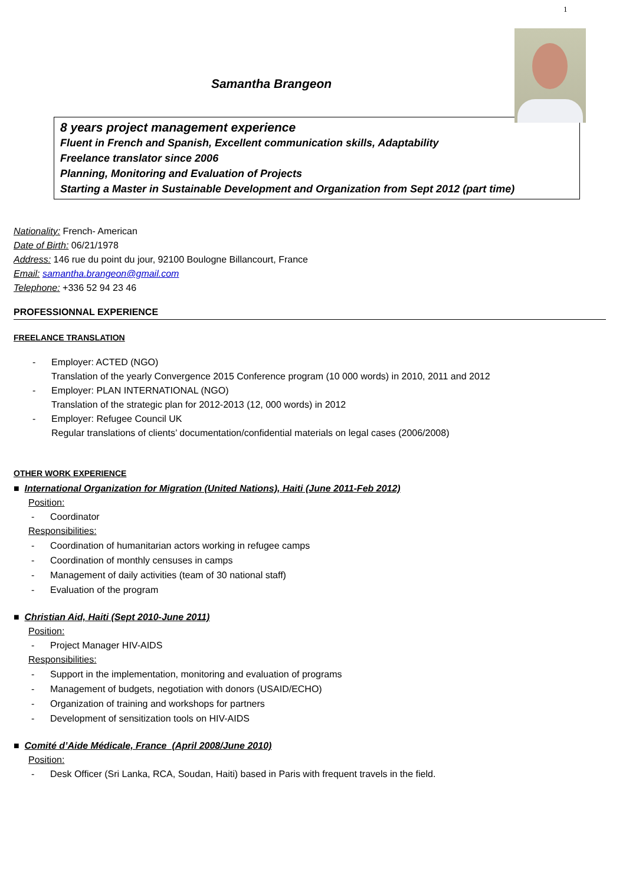1
Samantha Brangeon
8 years project management experience
Fluent in French and Spanish, Excellent communication skills, Adaptability
Freelance translator since 2006
Planning, Monitoring and Evaluation of Projects
Starting a Master in Sustainable Development and Organization from Sept 2012 (part time)
Nationality: French- American
Date of Birth: 06/21/1978
Address: 146 rue du point du jour, 92100 Boulogne Billancourt, France
Email: samantha.brangeon@gmail.com
Telephone: +336 52 94 23 46
PROFESSIONNAL EXPERIENCE
FREELANCE TRANSLATION
- Employer: ACTED (NGO)
Translation of the yearly Convergence 2015 Conference program (10 000 words) in 2010, 2011 and 2012
- Employer: PLAN INTERNATIONAL (NGO)
Translation of the strategic plan for 2012-2013 (12, 000 words) in 2012
- Employer: Refugee Council UK
Regular translations of clients’ documentation/confidential materials on legal cases (2006/2008)
OTHER WORK EXPERIENCE
■ International Organization for Migration (United Nations), Haiti (June 2011-Feb 2012)
Position:
- Coordinator
Responsibilities:
- Coordination of humanitarian actors working in refugee camps
- Coordination of monthly censuses in camps
- Management of daily activities (team of 30 national staff)
- Evaluation of the program
■ Christian Aid, Haiti (Sept 2010-June 2011)
Position:
- Project Manager HIV-AIDS
Responsibilities:
- Support in the implementation, monitoring and evaluation of programs
- Management of budgets, negotiation with donors (USAID/ECHO)
- Organization of training and workshops for partners
- Development of sensitization tools on HIV-AIDS
■ Comité d’Aide Médicale, France (April 2008/June 2010)
Position:
- Desk Officer (Sri Lanka, RCA, Soudan, Haiti) based in Paris with frequent travels in the field.